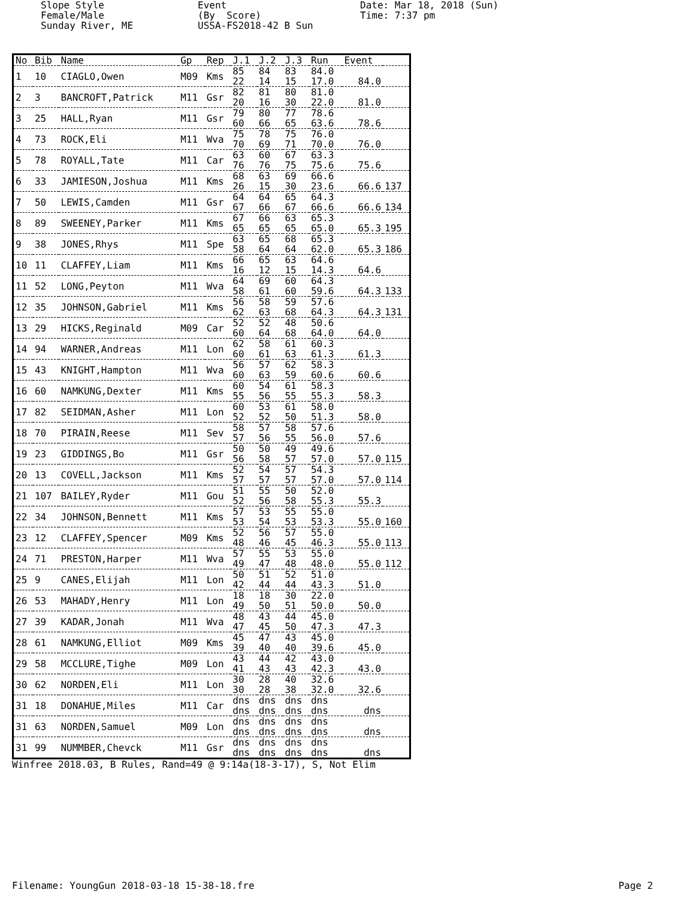Slope Style Female/Male Sunday River, ME
Event (By Score) USSA-FS2018-42 B Sun
Date: Mar 18, 2018 (Sun) Time: 7:37 pm
| No | Bib | Name | Gp | Rep | J.1 | J.2 | J.3 | Run | Event | |
| --- | --- | --- | --- | --- | --- | --- | --- | --- | --- | --- |
| 1 | 10 | CIAGLO,Owen | M09 | Kms | 85 22 | 84 14 | 83 15 | 84.0 17.0 | 84.0 | |
| 2 | 3 | BANCROFT,Patrick | M11 | Gsr | 82 20 | 81 16 | 80 30 | 81.0 22.0 | 81.0 | |
| 3 | 25 | HALL,Ryan | M11 | Gsr | 79 60 | 80 66 | 77 65 | 78.6 63.6 | 78.6 | |
| 4 | 73 | ROCK,Eli | M11 | Wva | 75 70 | 78 69 | 75 71 | 76.0 70.0 | 76.0 | |
| 5 | 78 | ROYALL,Tate | M11 | Car | 63 76 | 60 76 | 67 75 | 63.3 75.6 | 75.6 | |
| 6 | 33 | JAMIESON,Joshua | M11 | Kms | 68 26 | 63 15 | 69 30 | 66.6 23.6 | 66.6 | 137 |
| 7 | 50 | LEWIS,Camden | M11 | Gsr | 64 67 | 64 66 | 65 67 | 64.3 66.6 | 66.6 | 134 |
| 8 | 89 | SWEENEY,Parker | M11 | Kms | 67 65 | 66 65 | 63 65 | 65.3 65.0 | 65.3 | 195 |
| 9 | 38 | JONES,Rhys | M11 | Spe | 63 58 | 65 64 | 68 64 | 65.3 62.0 | 65.3 | 186 |
| 10 | 11 | CLAFFEY,Liam | M11 | Kms | 66 16 | 65 12 | 63 15 | 64.6 14.3 | 64.6 | |
| 11 | 52 | LONG,Peyton | M11 | Wva | 64 58 | 69 61 | 60 60 | 64.3 59.6 | 64.3 | 133 |
| 12 | 35 | JOHNSON,Gabriel | M11 | Kms | 56 62 | 58 63 | 59 68 | 57.6 64.3 | 64.3 | 131 |
| 13 | 29 | HICKS,Reginald | M09 | Car | 52 60 | 52 64 | 48 68 | 50.6 64.0 | 64.0 | |
| 14 | 94 | WARNER,Andreas | M11 | Lon | 62 60 | 58 61 | 61 63 | 60.3 61.3 | 61.3 | |
| 15 | 43 | KNIGHT,Hampton | M11 | Wva | 56 60 | 57 63 | 62 59 | 58.3 60.6 | 60.6 | |
| 16 | 60 | NAMKUNG,Dexter | M11 | Kms | 60 55 | 54 56 | 61 55 | 58.3 55.3 | 58.3 | |
| 17 | 82 | SEIDMAN,Asher | M11 | Lon | 60 52 | 53 52 | 61 50 | 58.0 51.3 | 58.0 | |
| 18 | 70 | PIRAIN,Reese | M11 | Sev | 58 57 | 57 56 | 58 55 | 57.6 56.0 | 57.6 | |
| 19 | 23 | GIDDINGS,Bo | M11 | Gsr | 50 56 | 50 58 | 49 57 | 49.6 57.0 | 57.0 | 115 |
| 20 | 13 | COVELL,Jackson | M11 | Kms | 52 57 | 54 57 | 57 57 | 54.3 57.0 | 57.0 | 114 |
| 21 | 107 | BAILEY,Ryder | M11 | Gou | 51 52 | 55 56 | 50 58 | 52.0 55.3 | 55.3 | |
| 22 | 34 | JOHNSON,Bennett | M11 | Kms | 57 53 | 53 54 | 55 53 | 55.0 53.3 | 55.0 | 160 |
| 23 | 12 | CLAFFEY,Spencer | M09 | Kms | 52 48 | 56 46 | 57 45 | 55.0 46.3 | 55.0 | 113 |
| 24 | 71 | PRESTON,Harper | M11 | Wva | 57 49 | 55 47 | 53 48 | 55.0 48.0 | 55.0 | 112 |
| 25 | 9 | CANES,Elijah | M11 | Lon | 50 42 | 51 44 | 52 44 | 51.0 43.3 | 51.0 | |
| 26 | 53 | MAHADY,Henry | M11 | Lon | 18 49 | 18 50 | 30 51 | 22.0 50.0 | 50.0 | |
| 27 | 39 | KADAR,Jonah | M11 | Wva | 48 47 | 43 45 | 44 50 | 45.0 47.3 | 47.3 | |
| 28 | 61 | NAMKUNG,Elliot | M09 | Kms | 45 39 | 47 40 | 43 40 | 45.0 39.6 | 45.0 | |
| 29 | 58 | MCCLURE,Tighe | M09 | Lon | 43 41 | 44 43 | 42 43 | 43.0 42.3 | 43.0 | |
| 30 | 62 | NORDEN,Eli | M11 | Lon | 30 30 | 28 28 | 40 38 | 32.6 32.0 | 32.6 | |
| 31 | 18 | DONAHUE,Miles | M11 | Car | dns dns | dns dns | dns dns | dns dns | dns | |
| 31 | 63 | NORDEN,Samuel | M09 | Lon | dns dns | dns dns | dns dns | dns dns | dns | |
| 31 | 99 | NUMMBER,Chevck | M11 | Gsr | dns dns | dns dns | dns dns | dns dns | dns | |
Winfree 2018.03, B Rules, Rand=49 @ 9:14a(18-3-17), S, Not Elim
Filename: YoungGun 2018-03-18 15-38-18.fre
Page 2